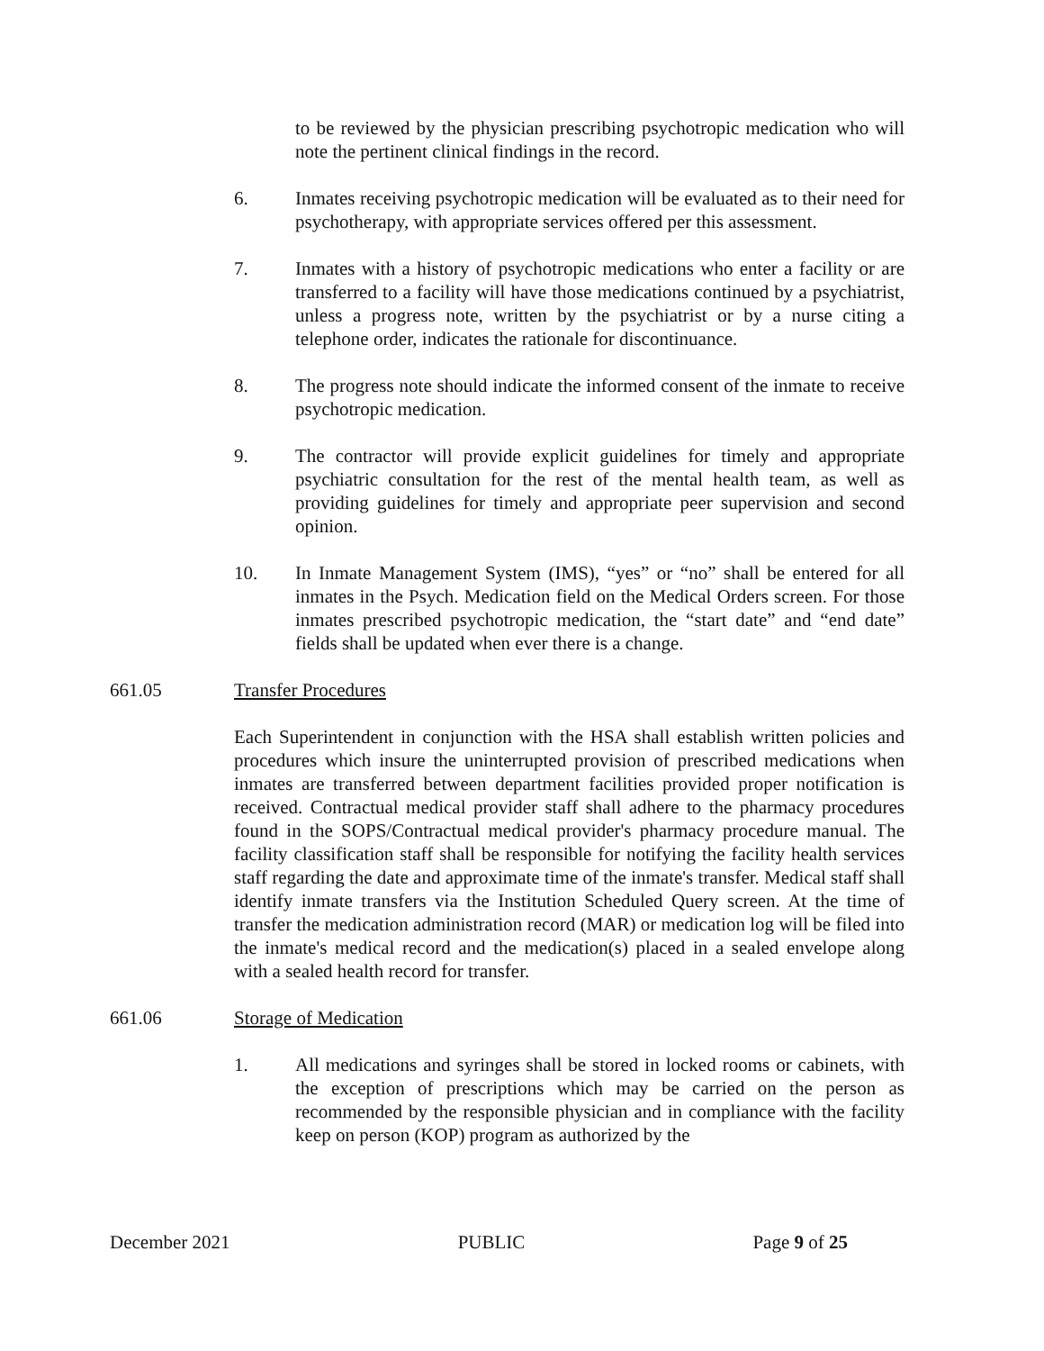to be reviewed by the physician prescribing psychotropic medication who will note the pertinent clinical findings in the record.
6. Inmates receiving psychotropic medication will be evaluated as to their need for psychotherapy, with appropriate services offered per this assessment.
7. Inmates with a history of psychotropic medications who enter a facility or are transferred to a facility will have those medications continued by a psychiatrist, unless a progress note, written by the psychiatrist or by a nurse citing a telephone order, indicates the rationale for discontinuance.
8. The progress note should indicate the informed consent of the inmate to receive psychotropic medication.
9. The contractor will provide explicit guidelines for timely and appropriate psychiatric consultation for the rest of the mental health team, as well as providing guidelines for timely and appropriate peer supervision and second opinion.
10. In Inmate Management System (IMS), “yes” or “no” shall be entered for all inmates in the Psych. Medication field on the Medical Orders screen. For those inmates prescribed psychotropic medication, the “start date” and “end date” fields shall be updated when ever there is a change.
661.05 Transfer Procedures
Each Superintendent in conjunction with the HSA shall establish written policies and procedures which insure the uninterrupted provision of prescribed medications when inmates are transferred between department facilities provided proper notification is received. Contractual medical provider staff shall adhere to the pharmacy procedures found in the SOPS/Contractual medical provider's pharmacy procedure manual. The facility classification staff shall be responsible for notifying the facility health services staff regarding the date and approximate time of the inmate's transfer. Medical staff shall identify inmate transfers via the Institution Scheduled Query screen. At the time of transfer the medication administration record (MAR) or medication log will be filed into the inmate's medical record and the medication(s) placed in a sealed envelope along with a sealed health record for transfer.
661.06 Storage of Medication
1. All medications and syringes shall be stored in locked rooms or cabinets, with the exception of prescriptions which may be carried on the person as recommended by the responsible physician and in compliance with the facility keep on person (KOP) program as authorized by the
December 2021 PUBLIC Page 9 of 25